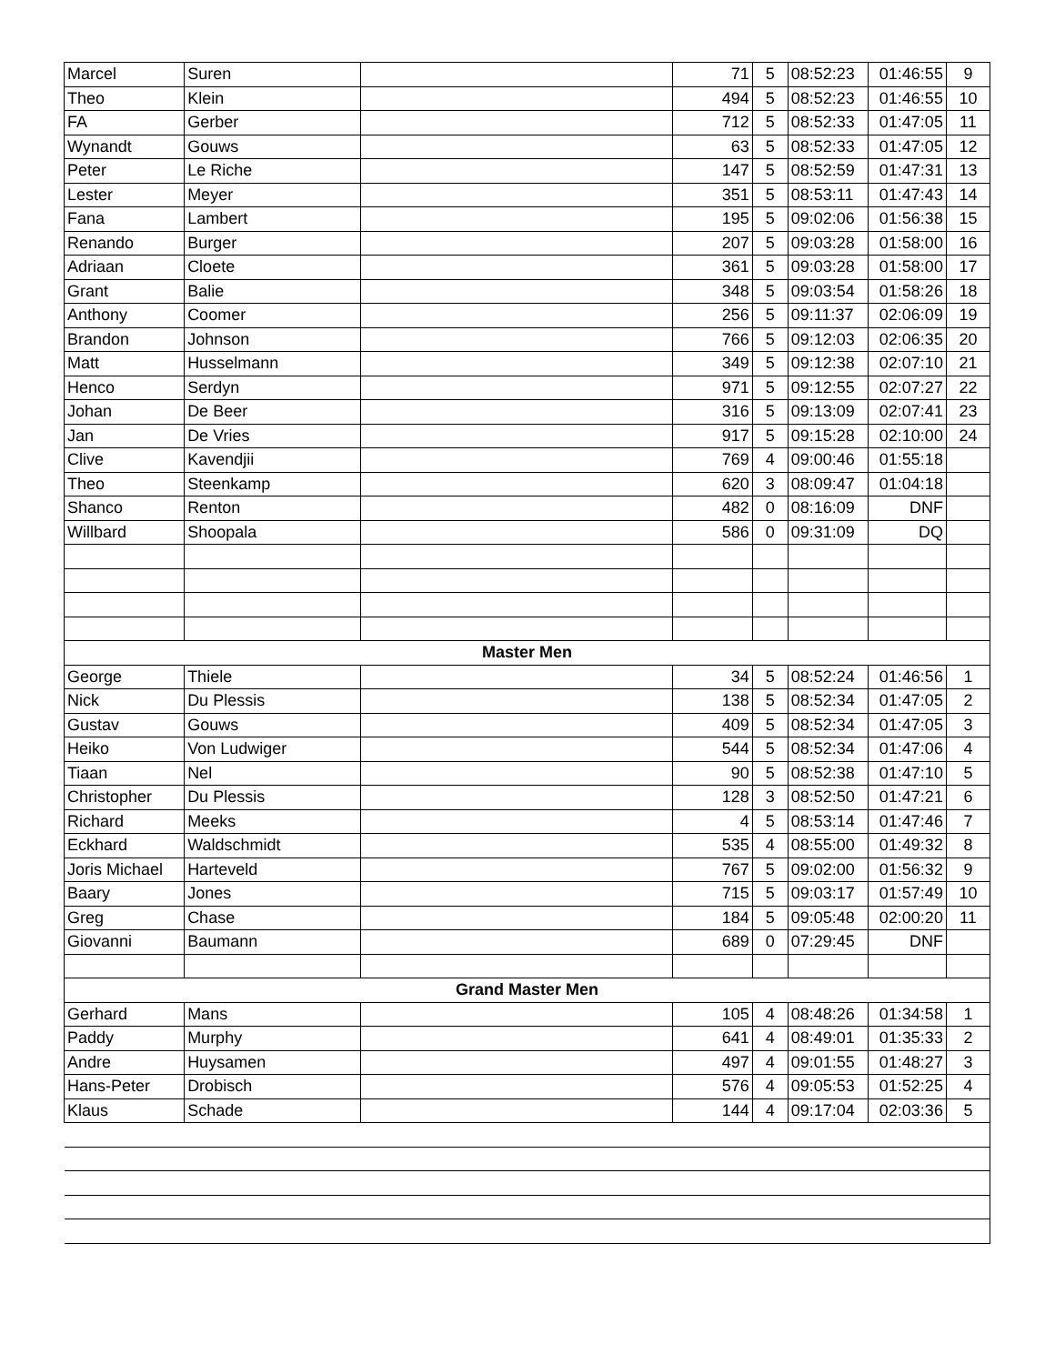| Marcel | Suren | | 71 | 5 | 08:52:23 | 01:46:55 | 9 |
| Theo | Klein | | 494 | 5 | 08:52:23 | 01:46:55 | 10 |
| FA | Gerber | | 712 | 5 | 08:52:33 | 01:47:05 | 11 |
| Wynandt | Gouws | | 63 | 5 | 08:52:33 | 01:47:05 | 12 |
| Peter | Le Riche | | 147 | 5 | 08:52:59 | 01:47:31 | 13 |
| Lester | Meyer | | 351 | 5 | 08:53:11 | 01:47:43 | 14 |
| Fana | Lambert | | 195 | 5 | 09:02:06 | 01:56:38 | 15 |
| Renando | Burger | | 207 | 5 | 09:03:28 | 01:58:00 | 16 |
| Adriaan | Cloete | | 361 | 5 | 09:03:28 | 01:58:00 | 17 |
| Grant | Balie | | 348 | 5 | 09:03:54 | 01:58:26 | 18 |
| Anthony | Coomer | | 256 | 5 | 09:11:37 | 02:06:09 | 19 |
| Brandon | Johnson | | 766 | 5 | 09:12:03 | 02:06:35 | 20 |
| Matt | Husselmann | | 349 | 5 | 09:12:38 | 02:07:10 | 21 |
| Henco | Serdyn | | 971 | 5 | 09:12:55 | 02:07:27 | 22 |
| Johan | De Beer | | 316 | 5 | 09:13:09 | 02:07:41 | 23 |
| Jan | De Vries | | 917 | 5 | 09:15:28 | 02:10:00 | 24 |
| Clive | Kavendjii | | 769 | 4 | 09:00:46 | 01:55:18 | |
| Theo | Steenkamp | | 620 | 3 | 08:09:47 | 01:04:18 | |
| Shanco | Renton | | 482 | 0 | 08:16:09 | DNF | |
| Willbard | Shoopala | | 586 | 0 | 09:31:09 | DQ | |
| Master Men | | | | | | | |
| George | Thiele | | 34 | 5 | 08:52:24 | 01:46:56 | 1 |
| Nick | Du Plessis | | 138 | 5 | 08:52:34 | 01:47:05 | 2 |
| Gustav | Gouws | | 409 | 5 | 08:52:34 | 01:47:05 | 3 |
| Heiko | Von Ludwiger | | 544 | 5 | 08:52:34 | 01:47:06 | 4 |
| Tiaan | Nel | | 90 | 5 | 08:52:38 | 01:47:10 | 5 |
| Christopher | Du Plessis | | 128 | 3 | 08:52:50 | 01:47:21 | 6 |
| Richard | Meeks | | 4 | 5 | 08:53:14 | 01:47:46 | 7 |
| Eckhard | Waldschmidt | | 535 | 4 | 08:55:00 | 01:49:32 | 8 |
| Joris Michael | Harteveld | | 767 | 5 | 09:02:00 | 01:56:32 | 9 |
| Baary | Jones | | 715 | 5 | 09:03:17 | 01:57:49 | 10 |
| Greg | Chase | | 184 | 5 | 09:05:48 | 02:00:20 | 11 |
| Giovanni | Baumann | | 689 | 0 | 07:29:45 | DNF | |
| Grand Master Men | | | | | | | |
| Gerhard | Mans | | 105 | 4 | 08:48:26 | 01:34:58 | 1 |
| Paddy | Murphy | | 641 | 4 | 08:49:01 | 01:35:33 | 2 |
| Andre | Huysamen | | 497 | 4 | 09:01:55 | 01:48:27 | 3 |
| Hans-Peter | Drobisch | | 576 | 4 | 09:05:53 | 01:52:25 | 4 |
| Klaus | Schade | | 144 | 4 | 09:17:04 | 02:03:36 | 5 |